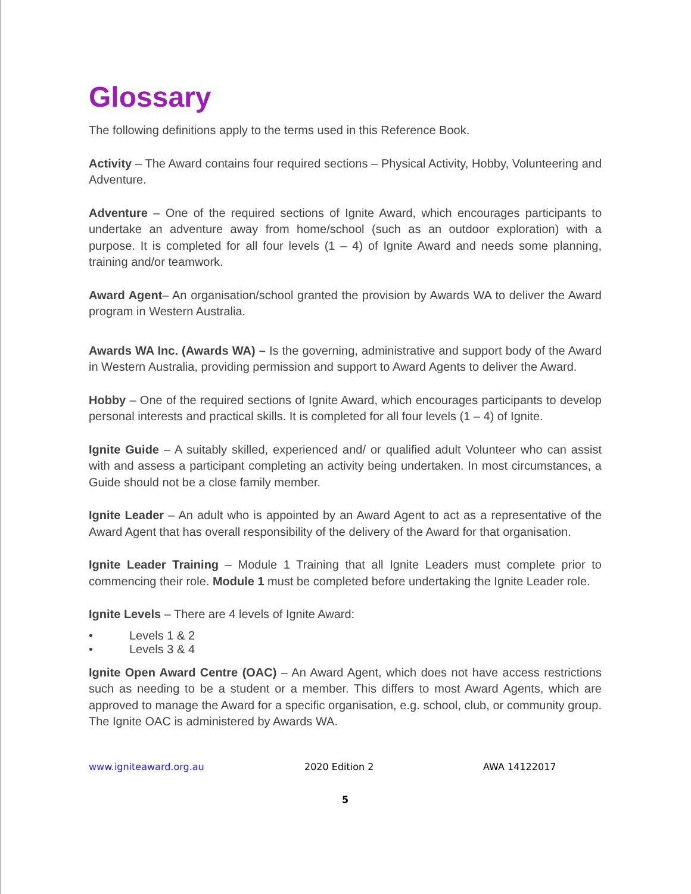Glossary
The following definitions apply to the terms used in this Reference Book.
Activity – The Award contains four required sections – Physical Activity, Hobby, Volunteering and Adventure.
Adventure – One of the required sections of Ignite Award, which encourages participants to undertake an adventure away from home/school (such as an outdoor exploration) with a purpose. It is completed for all four levels (1 – 4) of Ignite Award and needs some planning, training and/or teamwork.
Award Agent– An organisation/school granted the provision by Awards WA to deliver the Award program in Western Australia.
Awards WA Inc. (Awards WA) – Is the governing, administrative and support body of the Award in Western Australia, providing permission and support to Award Agents to deliver the Award.
Hobby – One of the required sections of Ignite Award, which encourages participants to develop personal interests and practical skills. It is completed for all four levels (1 – 4) of Ignite.
Ignite Guide – A suitably skilled, experienced and/ or qualified adult Volunteer who can assist with and assess a participant completing an activity being undertaken. In most circumstances, a Guide should not be a close family member.
Ignite Leader – An adult who is appointed by an Award Agent to act as a representative of the Award Agent that has overall responsibility of the delivery of the Award for that organisation.
Ignite Leader Training – Module 1 Training that all Ignite Leaders must complete prior to commencing their role. Module 1 must be completed before undertaking the Ignite Leader role.
Ignite Levels – There are 4 levels of Ignite Award:
• Levels 1 & 2
• Levels 3 & 4
Ignite Open Award Centre (OAC) – An Award Agent, which does not have access restrictions such as needing to be a student or a member. This differs to most Award Agents, which are approved to manage the Award for a specific organisation, e.g. school, club, or community group. The Ignite OAC is administered by Awards WA.
www.igniteaward.org.au 2020 Edition 2 AWA 14122017
5